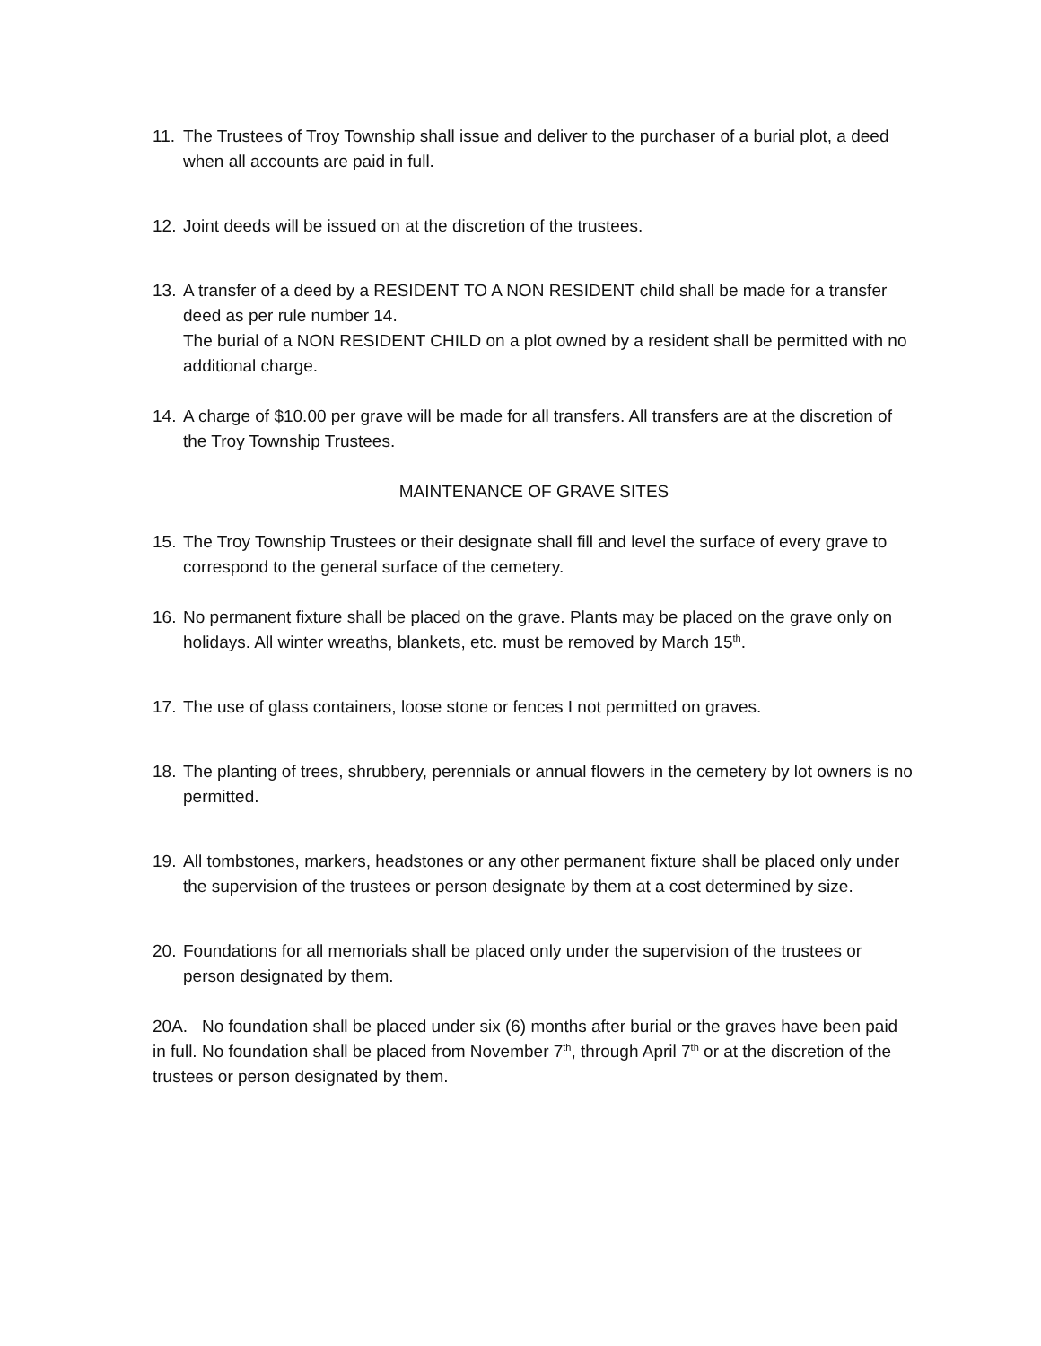11. The Trustees of Troy Township shall issue and deliver to the purchaser of a burial plot, a deed when all accounts are paid in full.
12. Joint deeds will be issued on at the discretion of the trustees.
13. A transfer of a deed by a RESIDENT TO A NON RESIDENT child shall be made for a transfer deed as per rule number 14.
The burial of a NON RESIDENT CHILD on a plot owned by a resident shall be permitted with no additional charge.
14. A charge of $10.00 per grave will be made for all transfers. All transfers are at the discretion of the Troy Township Trustees.
MAINTENANCE OF GRAVE SITES
15. The Troy Township Trustees or their designate shall fill and level the surface of every grave to correspond to the general surface of the cemetery.
16. No permanent fixture shall be placed on the grave. Plants may be placed on the grave only on holidays. All winter wreaths, blankets, etc. must be removed by March 15<sup>th</sup>.
17. The use of glass containers, loose stone or fences I not permitted on graves.
18. The planting of trees, shrubbery, perennials or annual flowers in the cemetery by lot owners is no permitted.
19. All tombstones, markers, headstones or any other permanent fixture shall be placed only under the supervision of the trustees or person designate by them at a cost determined by size.
20. Foundations for all memorials shall be placed only under the supervision of the trustees or person designated by them.
20A. No foundation shall be placed under six (6) months after burial or the graves have been paid in full. No foundation shall be placed from November 7<sup>th</sup>, through April 7<sup>th</sup> or at the discretion of the trustees or person designated by them.